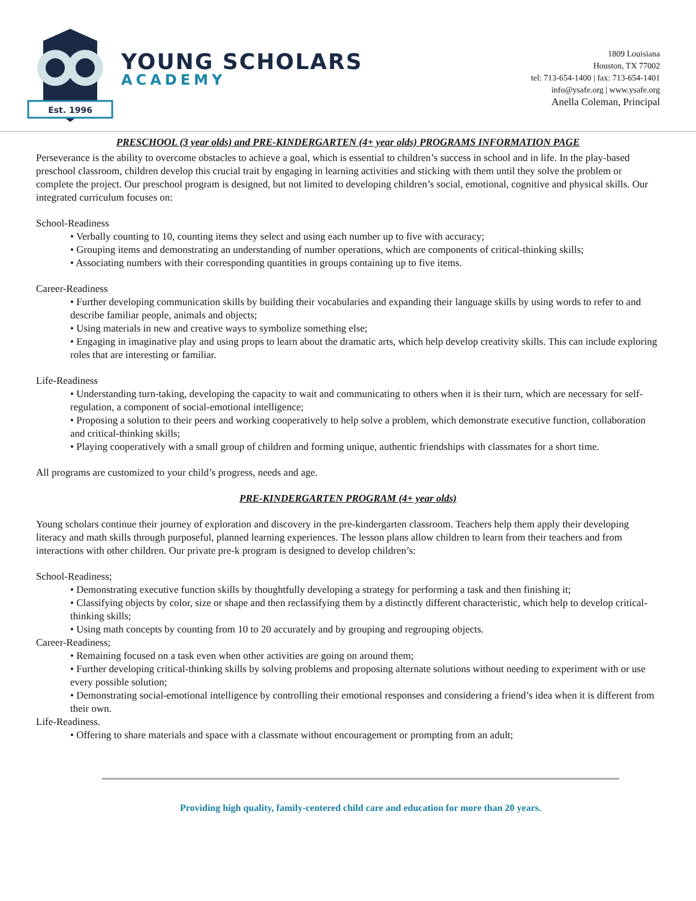Est. 1996
YOUNG SCHOLARS
ACADEMY
1809 Louisiana
Houston, TX 77002
tel: 713-654-1400 | fax: 713-654-1401
info@ysafe.org | www.ysafe.org
Anella Coleman, Principal
PRESCHOOL (3 year olds) and PRE-KINDERGARTEN (4+ year olds) PROGRAMS INFORMATION PAGE
Perseverance is the ability to overcome obstacles to achieve a goal, which is essential to children’s success in school and in life. In the play-based preschool classroom, children develop this crucial trait by engaging in learning activities and sticking with them until they solve the problem or complete the project. Our preschool program is designed, but not limited to developing children’s social, emotional, cognitive and physical skills. Our integrated curriculum focuses on:
School-Readiness
• Verbally counting to 10, counting items they select and using each number up to five with accuracy;
• Grouping items and demonstrating an understanding of number operations, which are components of critical-thinking skills;
• Associating numbers with their corresponding quantities in groups containing up to five items.
Career-Readiness
• Further developing communication skills by building their vocabularies and expanding their language skills by using words to refer to and describe familiar people, animals and objects;
• Using materials in new and creative ways to symbolize something else;
• Engaging in imaginative play and using props to learn about the dramatic arts, which help develop creativity skills. This can include exploring roles that are interesting or familiar.
Life-Readiness
• Understanding turn-taking, developing the capacity to wait and communicating to others when it is their turn, which are necessary for self-regulation, a component of social-emotional intelligence;
• Proposing a solution to their peers and working cooperatively to help solve a problem, which demonstrate executive function, collaboration and critical-thinking skills;
• Playing cooperatively with a small group of children and forming unique, authentic friendships with classmates for a short time.
All programs are customized to your child’s progress, needs and age.
PRE-KINDERGARTEN PROGRAM (4+ year olds)
Young scholars continue their journey of exploration and discovery in the pre-kindergarten classroom. Teachers help them apply their developing literacy and math skills through purposeful, planned learning experiences. The lesson plans allow children to learn from their teachers and from interactions with other children. Our private pre-k program is designed to develop children’s:
School-Readiness;
• Demonstrating executive function skills by thoughtfully developing a strategy for performing a task and then finishing it;
• Classifying objects by color, size or shape and then reclassifying them by a distinctly different characteristic, which help to develop critical-thinking skills;
• Using math concepts by counting from 10 to 20 accurately and by grouping and regrouping objects.
Career-Readiness;
• Remaining focused on a task even when other activities are going on around them;
• Further developing critical-thinking skills by solving problems and proposing alternate solutions without needing to experiment with or use every possible solution;
• Demonstrating social-emotional intelligence by controlling their emotional responses and considering a friend’s idea when it is different from their own.
Life-Readiness.
• Offering to share materials and space with a classmate without encouragement or prompting from an adult;
Providing high quality, family-centered child care and education for more than 20 years.